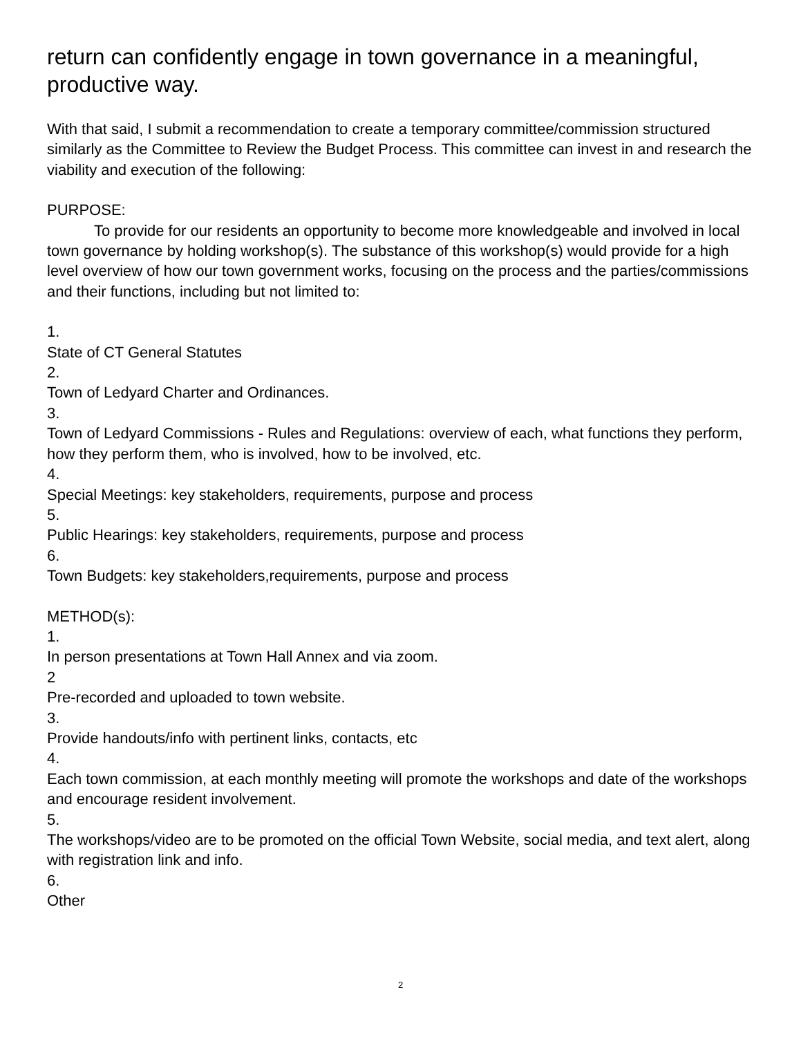return can confidently engage in town governance in a meaningful, productive way.
With that said, I submit a recommendation to create a temporary committee/commission structured similarly as the Committee to Review the Budget Process. This committee can invest in and research the viability and execution of the following:
PURPOSE:
To provide for our residents an opportunity to become more knowledgeable and involved in local town governance by holding workshop(s). The substance of this workshop(s) would provide for a high level overview of how our town government works, focusing on the process and the parties/commissions and their functions, including but not limited to:
1.
State of CT General Statutes
2.
Town of Ledyard Charter and Ordinances.
3.
Town of Ledyard Commissions - Rules and Regulations: overview of each, what functions they perform, how they perform them, who is involved, how to be involved, etc.
4.
Special Meetings: key stakeholders, requirements, purpose and process
5.
Public Hearings: key stakeholders, requirements, purpose and process
6.
Town Budgets: key stakeholders,requirements, purpose and process
METHOD(s):
1.
In person presentations at Town Hall Annex and via zoom.
2
Pre-recorded and uploaded to town website.
3.
Provide handouts/info with pertinent links, contacts, etc
4.
Each town commission, at each monthly meeting will promote the workshops and date of the workshops and encourage resident involvement.
5.
The workshops/video are to be promoted on the official Town Website, social media, and text alert, along with registration link and info.
6.
Other
2